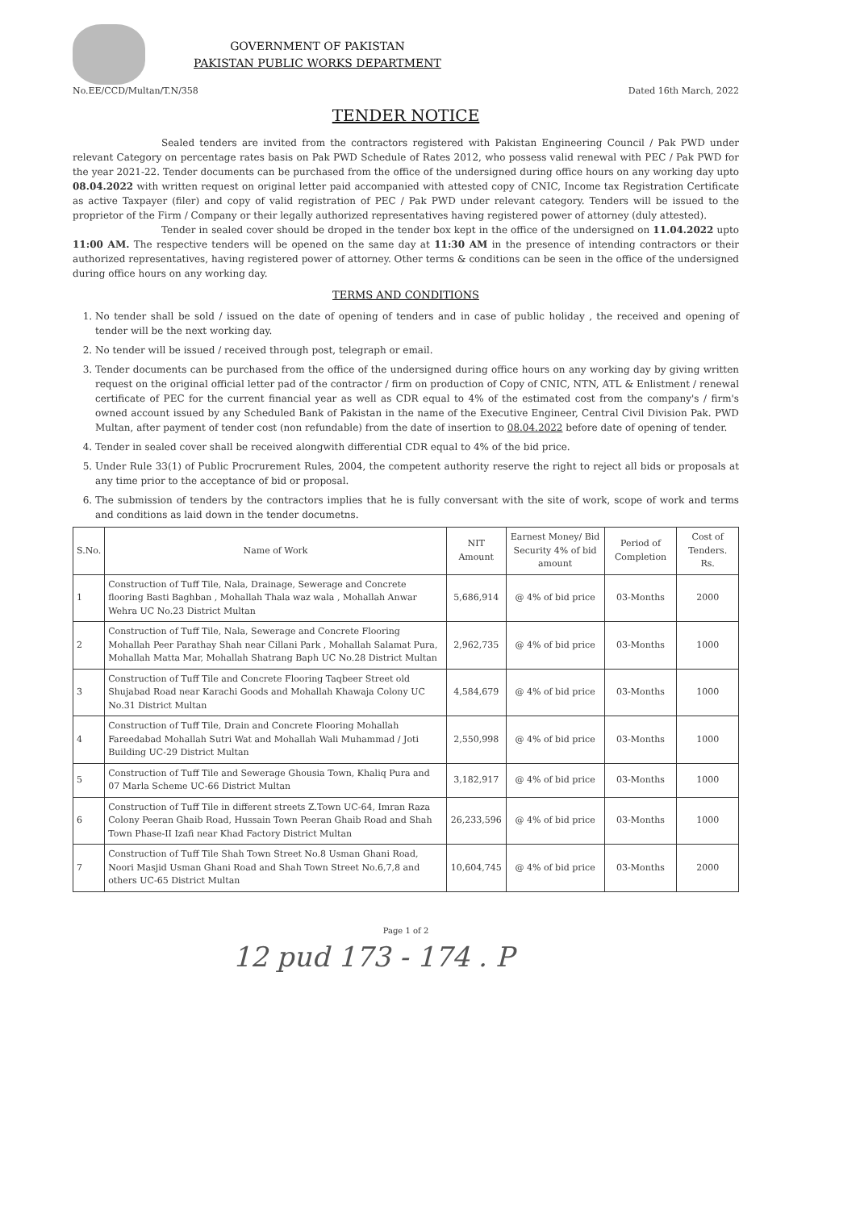GOVERNMENT OF PAKISTAN
PAKISTAN PUBLIC WORKS DEPARTMENT
No.EE/CCD/Multan/T.N/358 Dated 16th March, 2022
TENDER NOTICE
Sealed tenders are invited from the contractors registered with Pakistan Engineering Council / Pak PWD under relevant Category on percentage rates basis on Pak PWD Schedule of Rates 2012, who possess valid renewal with PEC / Pak PWD for the year 2021-22. Tender documents can be purchased from the office of the undersigned during office hours on any working day upto 08.04.2022 with written request on original letter paid accompanied with attested copy of CNIC, Income tax Registration Certificate as active Taxpayer (filer) and copy of valid registration of PEC / Pak PWD under relevant category. Tenders will be issued to the proprietor of the Firm / Company or their legally authorized representatives having registered power of attorney (duly attested).
Tender in sealed cover should be droped in the tender box kept in the office of the undersigned on 11.04.2022 upto 11:00 AM. The respective tenders will be opened on the same day at 11:30 AM in the presence of intending contractors or their authorized representatives, having registered power of attorney. Other terms & conditions can be seen in the office of the undersigned during office hours on any working day.
TERMS AND CONDITIONS
1. No tender shall be sold / issued on the date of opening of tenders and in case of public holiday , the received and opening of tender will be the next working day.
2. No tender will be issued / received through post, telegraph or email.
3. Tender documents can be purchased from the office of the undersigned during office hours on any working day by giving written request on the original official letter pad of the contractor / firm on production of Copy of CNIC, NTN, ATL & Enlistment / renewal certificate of PEC for the current financial year as well as CDR equal to 4% of the estimated cost from the company's / firm's owned account issued by any Scheduled Bank of Pakistan in the name of the Executive Engineer, Central Civil Division Pak. PWD Multan, after payment of tender cost (non refundable) from the date of insertion to 08.04.2022 before date of opening of tender.
4. Tender in sealed cover shall be received alongwith differential CDR equal to 4% of the bid price.
5. Under Rule 33(1) of Public Procrurement Rules, 2004, the competent authority reserve the right to reject all bids or proposals at any time prior to the acceptance of bid or proposal.
6. The submission of tenders by the contractors implies that he is fully conversant with the site of work, scope of work and terms and conditions as laid down in the tender documetns.
| S.No. | Name of Work | NIT Amount | Earnest Money/ Bid Security 4% of bid amount | Period of Completion | Cost of Tenders. Rs. |
| --- | --- | --- | --- | --- | --- |
| 1 | Construction of Tuff Tile, Nala, Drainage, Sewerage and Concrete flooring Basti Baghban , Mohallah Thala waz wala , Mohallah Anwar Wehra UC No.23 District Multan | 5,686,914 | @ 4% of bid price | 03-Months | 2000 |
| 2 | Construction of Tuff Tile, Nala, Sewerage and Concrete Flooring Mohallah Peer Parathay Shah near Cillani Park , Mohallah Salamat Pura, Mohallah Matta Mar, Mohallah Shatrang Baph UC No.28 District Multan | 2,962,735 | @ 4% of bid price | 03-Months | 1000 |
| 3 | Construction of Tuff Tile and Concrete Flooring Taqbeer Street old Shujabad Road near Karachi Goods and Mohallah Khawaja Colony UC No.31 District Multan | 4,584,679 | @ 4% of bid price | 03-Months | 1000 |
| 4 | Construction of Tuff Tile, Drain and Concrete Flooring Mohallah Fareedabad Mohallah Sutri Wat and Mohallah Wali Muhammad / Joti Building UC-29 District Multan | 2,550,998 | @ 4% of bid price | 03-Months | 1000 |
| 5 | Construction of Tuff Tile and Sewerage Ghousia Town, Khaliq Pura and 07 Marla Scheme UC-66 District Multan | 3,182,917 | @ 4% of bid price | 03-Months | 1000 |
| 6 | Construction of Tuff Tile in different streets Z.Town UC-64, Imran Raza Colony Peeran Ghaib Road, Hussain Town Peeran Ghaib Road and Shah Town Phase-II Izafi near Khad Factory District Multan | 26,233,596 | @ 4% of bid price | 03-Months | 1000 |
| 7 | Construction of Tuff Tile Shah Town Street No.8 Usman Ghani Road, Noori Masjid Usman Ghani Road and Shah Town Street No.6,7,8 and others UC-65 District Multan | 10,604,745 | @ 4% of bid price | 03-Months | 2000 |
Page 1 of 2
12 pud 173 - 174 . P